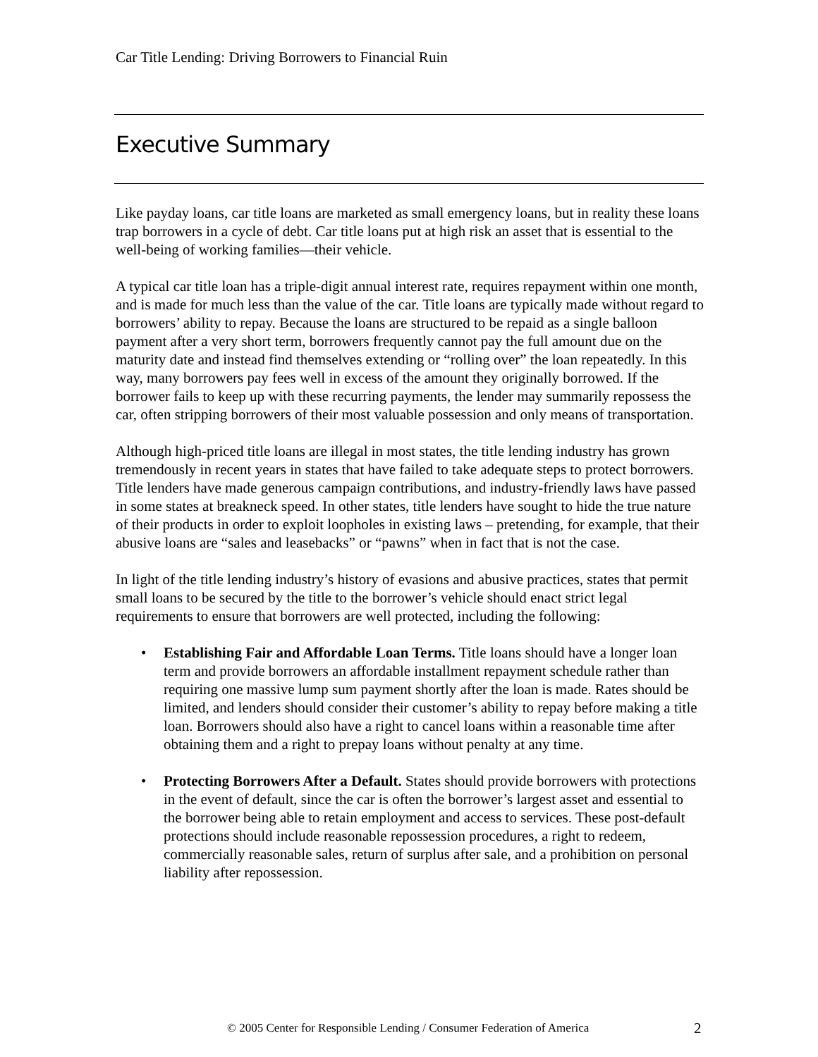Car Title Lending: Driving Borrowers to Financial Ruin
Executive Summary
Like payday loans, car title loans are marketed as small emergency loans, but in reality these loans trap borrowers in a cycle of debt. Car title loans put at high risk an asset that is essential to the well-being of working families—their vehicle.
A typical car title loan has a triple-digit annual interest rate, requires repayment within one month, and is made for much less than the value of the car. Title loans are typically made without regard to borrowers’ ability to repay. Because the loans are structured to be repaid as a single balloon payment after a very short term, borrowers frequently cannot pay the full amount due on the maturity date and instead find themselves extending or “rolling over” the loan repeatedly. In this way, many borrowers pay fees well in excess of the amount they originally borrowed. If the borrower fails to keep up with these recurring payments, the lender may summarily repossess the car, often stripping borrowers of their most valuable possession and only means of transportation.
Although high-priced title loans are illegal in most states, the title lending industry has grown tremendously in recent years in states that have failed to take adequate steps to protect borrowers. Title lenders have made generous campaign contributions, and industry-friendly laws have passed in some states at breakneck speed. In other states, title lenders have sought to hide the true nature of their products in order to exploit loopholes in existing laws – pretending, for example, that their abusive loans are “sales and leasebacks” or “pawns” when in fact that is not the case.
In light of the title lending industry’s history of evasions and abusive practices, states that permit small loans to be secured by the title to the borrower’s vehicle should enact strict legal requirements to ensure that borrowers are well protected, including the following:
• Establishing Fair and Affordable Loan Terms. Title loans should have a longer loan term and provide borrowers an affordable installment repayment schedule rather than requiring one massive lump sum payment shortly after the loan is made. Rates should be limited, and lenders should consider their customer’s ability to repay before making a title loan. Borrowers should also have a right to cancel loans within a reasonable time after obtaining them and a right to prepay loans without penalty at any time.
• Protecting Borrowers After a Default. States should provide borrowers with protections in the event of default, since the car is often the borrower’s largest asset and essential to the borrower being able to retain employment and access to services. These post-default protections should include reasonable repossession procedures, a right to redeem, commercially reasonable sales, return of surplus after sale, and a prohibition on personal liability after repossession.
© 2005 Center for Responsible Lending / Consumer Federation of America
2